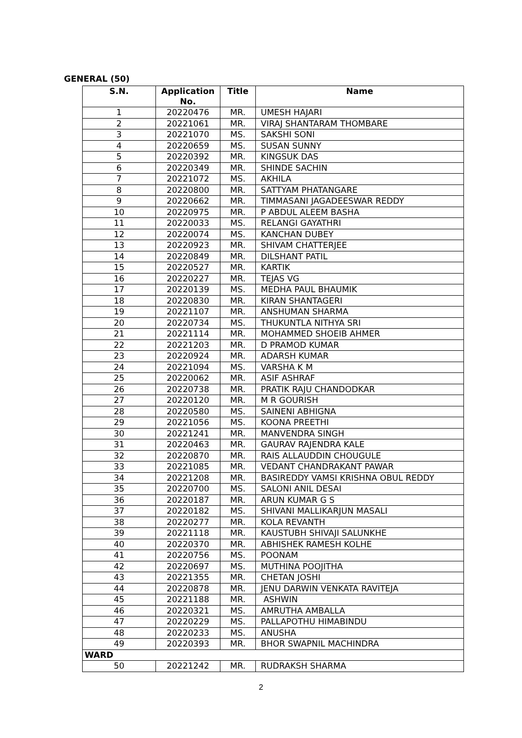GENERAL (50)
| S.N. | Application No. | Title | Name |
| --- | --- | --- | --- |
| 1 | 20220476 | MR. | UMESH HAJARI |
| 2 | 20221061 | MR. | VIRAJ SHANTARAM THOMBARE |
| 3 | 20221070 | MS. | SAKSHI SONI |
| 4 | 20220659 | MS. | SUSAN SUNNY |
| 5 | 20220392 | MR. | KINGSUK DAS |
| 6 | 20220349 | MR. | SHINDE SACHIN |
| 7 | 20221072 | MS. | AKHILA |
| 8 | 20220800 | MR. | SATTYAM PHATANGARE |
| 9 | 20220662 | MR. | TIMMASANI JAGADEESWAR REDDY |
| 10 | 20220975 | MR. | P ABDUL ALEEM BASHA |
| 11 | 20220033 | MS. | RELANGI GAYATHRI |
| 12 | 20220074 | MS. | KANCHAN DUBEY |
| 13 | 20220923 | MR. | SHIVAM CHATTERJEE |
| 14 | 20220849 | MR. | DILSHANT PATIL |
| 15 | 20220527 | MR. | KARTIK |
| 16 | 20220227 | MR. | TEJAS VG |
| 17 | 20220139 | MS. | MEDHA PAUL BHAUMIK |
| 18 | 20220830 | MR. | KIRAN SHANTAGERI |
| 19 | 20221107 | MR. | ANSHUMAN SHARMA |
| 20 | 20220734 | MS. | THUKUNTLA NITHYA SRI |
| 21 | 20221114 | MR. | MOHAMMED SHOEIB AHMER |
| 22 | 20221203 | MR. | D PRAMOD KUMAR |
| 23 | 20220924 | MR. | ADARSH KUMAR |
| 24 | 20221094 | MS. | VARSHA K M |
| 25 | 20220062 | MR. | ASIF ASHRAF |
| 26 | 20220738 | MR. | PRATIK RAJU CHANDODKAR |
| 27 | 20220120 | MR. | M R GOURISH |
| 28 | 20220580 | MS. | SAINENI ABHIGNA |
| 29 | 20221056 | MS. | KOONA PREETHI |
| 30 | 20221241 | MR. | MANVENDRA SINGH |
| 31 | 20220463 | MR. | GAURAV RAJENDRA KALE |
| 32 | 20220870 | MR. | RAIS ALLAUDDIN CHOUGULE |
| 33 | 20221085 | MR. | VEDANT CHANDRAKANT PAWAR |
| 34 | 20221208 | MR. | BASIREDDY VAMSI KRISHNA OBUL REDDY |
| 35 | 20220700 | MS. | SALONI ANIL DESAI |
| 36 | 20220187 | MR. | ARUN KUMAR G S |
| 37 | 20220182 | MS. | SHIVANI MALLIKARJUN MASALI |
| 38 | 20220277 | MR. | KOLA REVANTH |
| 39 | 20221118 | MR. | KAUSTUBH SHIVAJI SALUNKHE |
| 40 | 20220370 | MR. | ABHISHEK RAMESH KOLHE |
| 41 | 20220756 | MS. | POONAM |
| 42 | 20220697 | MS. | MUTHINA POOJITHA |
| 43 | 20221355 | MR. | CHETAN JOSHI |
| 44 | 20220878 | MR. | JENU DARWIN VENKATA RAVITEJA |
| 45 | 20221188 | MR. | ASHWIN |
| 46 | 20220321 | MS. | AMRUTHA AMBALLA |
| 47 | 20220229 | MS. | PALLAPOTHU HIMABINDU |
| 48 | 20220233 | MS. | ANUSHA |
| 49 | 20220393 | MR. | BHOR SWAPNIL MACHINDRA |
| WARD | | | |
| 50 | 20221242 | MR. | RUDRAKSH SHARMA |
2